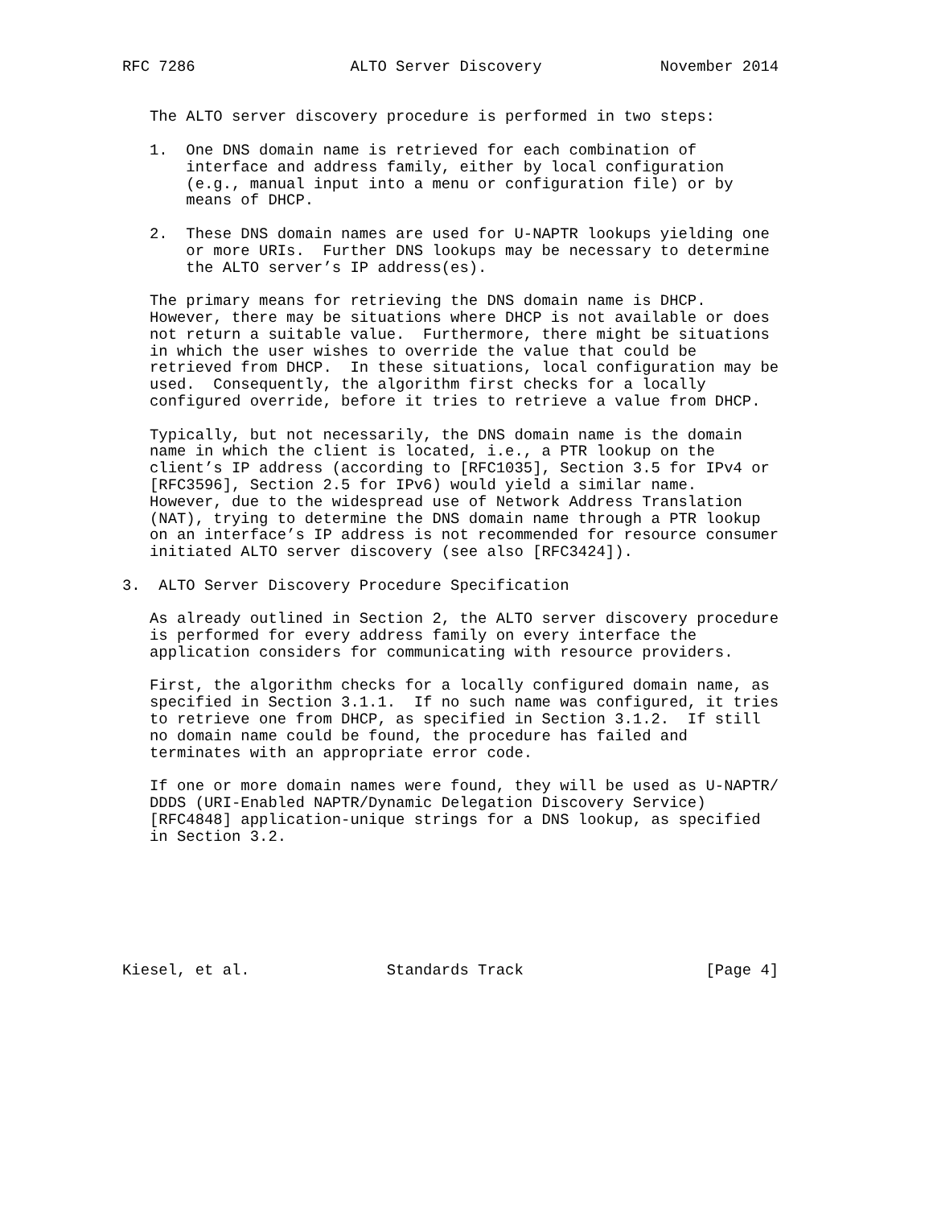RFC 7286                 ALTO Server Discovery             November 2014


   The ALTO server discovery procedure is performed in two steps:

   1.  One DNS domain name is retrieved for each combination of
       interface and address family, either by local configuration
       (e.g., manual input into a menu or configuration file) or by
       means of DHCP.

   2.  These DNS domain names are used for U-NAPTR lookups yielding one
       or more URIs.  Further DNS lookups may be necessary to determine
       the ALTO server’s IP address(es).

   The primary means for retrieving the DNS domain name is DHCP.
   However, there may be situations where DHCP is not available or does
   not return a suitable value.  Furthermore, there might be situations
   in which the user wishes to override the value that could be
   retrieved from DHCP.  In these situations, local configuration may be
   used.  Consequently, the algorithm first checks for a locally
   configured override, before it tries to retrieve a value from DHCP.

   Typically, but not necessarily, the DNS domain name is the domain
   name in which the client is located, i.e., a PTR lookup on the
   client’s IP address (according to [RFC1035], Section 3.5 for IPv4 or
   [RFC3596], Section 2.5 for IPv6) would yield a similar name.
   However, due to the widespread use of Network Address Translation
   (NAT), trying to determine the DNS domain name through a PTR lookup
   on an interface’s IP address is not recommended for resource consumer
   initiated ALTO server discovery (see also [RFC3424]).

3.  ALTO Server Discovery Procedure Specification

   As already outlined in Section 2, the ALTO server discovery procedure
   is performed for every address family on every interface the
   application considers for communicating with resource providers.

   First, the algorithm checks for a locally configured domain name, as
   specified in Section 3.1.1.  If no such name was configured, it tries
   to retrieve one from DHCP, as specified in Section 3.1.2.  If still
   no domain name could be found, the procedure has failed and
   terminates with an appropriate error code.

   If one or more domain names were found, they will be used as U-NAPTR/
   DDDS (URI-Enabled NAPTR/Dynamic Delegation Discovery Service)
   [RFC4848] application-unique strings for a DNS lookup, as specified
   in Section 3.2.







Kiesel, et al.               Standards Track                    [Page 4]